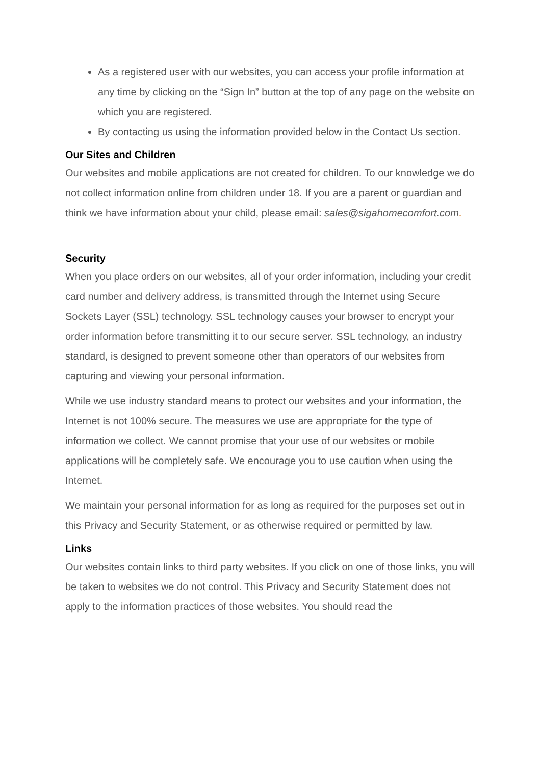As a registered user with our websites, you can access your profile information at any time by clicking on the “Sign In” button at the top of any page on the website on which you are registered.
By contacting us using the information provided below in the Contact Us section.
Our Sites and Children
Our websites and mobile applications are not created for children. To our knowledge we do not collect information online from children under 18. If you are a parent or guardian and think we have information about your child, please email: sales@sigahomecomfort.com.
Security
When you place orders on our websites, all of your order information, including your credit card number and delivery address, is transmitted through the Internet using Secure Sockets Layer (SSL) technology. SSL technology causes your browser to encrypt your order information before transmitting it to our secure server. SSL technology, an industry standard, is designed to prevent someone other than operators of our websites from capturing and viewing your personal information.
While we use industry standard means to protect our websites and your information, the Internet is not 100% secure. The measures we use are appropriate for the type of information we collect. We cannot promise that your use of our websites or mobile applications will be completely safe. We encourage you to use caution when using the Internet.
We maintain your personal information for as long as required for the purposes set out in this Privacy and Security Statement, or as otherwise required or permitted by law.
Links
Our websites contain links to third party websites. If you click on one of those links, you will be taken to websites we do not control. This Privacy and Security Statement does not apply to the information practices of those websites. You should read the